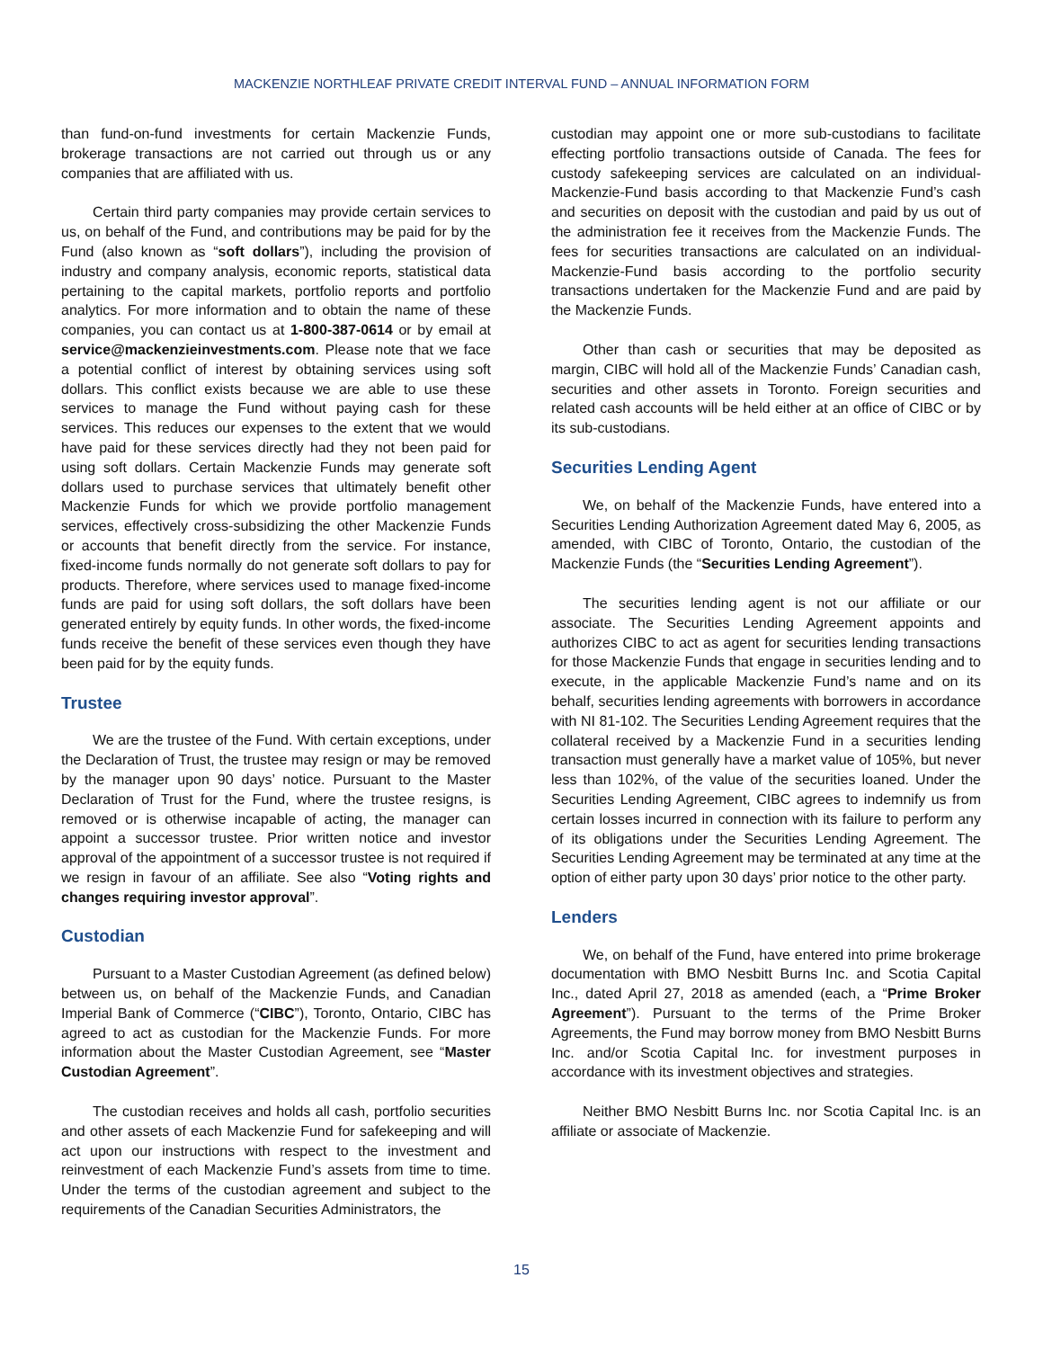MACKENZIE NORTHLEAF PRIVATE CREDIT INTERVAL FUND – ANNUAL INFORMATION FORM
than fund-on-fund investments for certain Mackenzie Funds, brokerage transactions are not carried out through us or any companies that are affiliated with us.
Certain third party companies may provide certain services to us, on behalf of the Fund, and contributions may be paid for by the Fund (also known as “soft dollars”), including the provision of industry and company analysis, economic reports, statistical data pertaining to the capital markets, portfolio reports and portfolio analytics. For more information and to obtain the name of these companies, you can contact us at 1-800-387-0614 or by email at service@mackenzieinvestments.com. Please note that we face a potential conflict of interest by obtaining services using soft dollars. This conflict exists because we are able to use these services to manage the Fund without paying cash for these services. This reduces our expenses to the extent that we would have paid for these services directly had they not been paid for using soft dollars. Certain Mackenzie Funds may generate soft dollars used to purchase services that ultimately benefit other Mackenzie Funds for which we provide portfolio management services, effectively cross-subsidizing the other Mackenzie Funds or accounts that benefit directly from the service. For instance, fixed-income funds normally do not generate soft dollars to pay for products. Therefore, where services used to manage fixed-income funds are paid for using soft dollars, the soft dollars have been generated entirely by equity funds. In other words, the fixed-income funds receive the benefit of these services even though they have been paid for by the equity funds.
Trustee
We are the trustee of the Fund. With certain exceptions, under the Declaration of Trust, the trustee may resign or may be removed by the manager upon 90 days’ notice. Pursuant to the Master Declaration of Trust for the Fund, where the trustee resigns, is removed or is otherwise incapable of acting, the manager can appoint a successor trustee. Prior written notice and investor approval of the appointment of a successor trustee is not required if we resign in favour of an affiliate. See also “Voting rights and changes requiring investor approval”.
Custodian
Pursuant to a Master Custodian Agreement (as defined below) between us, on behalf of the Mackenzie Funds, and Canadian Imperial Bank of Commerce (“CIBC”), Toronto, Ontario, CIBC has agreed to act as custodian for the Mackenzie Funds. For more information about the Master Custodian Agreement, see “Master Custodian Agreement”.
The custodian receives and holds all cash, portfolio securities and other assets of each Mackenzie Fund for safekeeping and will act upon our instructions with respect to the investment and reinvestment of each Mackenzie Fund’s assets from time to time. Under the terms of the custodian agreement and subject to the requirements of the Canadian Securities Administrators, the
custodian may appoint one or more sub-custodians to facilitate effecting portfolio transactions outside of Canada. The fees for custody safekeeping services are calculated on an individual-Mackenzie-Fund basis according to that Mackenzie Fund’s cash and securities on deposit with the custodian and paid by us out of the administration fee it receives from the Mackenzie Funds. The fees for securities transactions are calculated on an individual-Mackenzie-Fund basis according to the portfolio security transactions undertaken for the Mackenzie Fund and are paid by the Mackenzie Funds.
Other than cash or securities that may be deposited as margin, CIBC will hold all of the Mackenzie Funds’ Canadian cash, securities and other assets in Toronto. Foreign securities and related cash accounts will be held either at an office of CIBC or by its sub-custodians.
Securities Lending Agent
We, on behalf of the Mackenzie Funds, have entered into a Securities Lending Authorization Agreement dated May 6, 2005, as amended, with CIBC of Toronto, Ontario, the custodian of the Mackenzie Funds (the “Securities Lending Agreement”).
The securities lending agent is not our affiliate or our associate. The Securities Lending Agreement appoints and authorizes CIBC to act as agent for securities lending transactions for those Mackenzie Funds that engage in securities lending and to execute, in the applicable Mackenzie Fund’s name and on its behalf, securities lending agreements with borrowers in accordance with NI 81-102. The Securities Lending Agreement requires that the collateral received by a Mackenzie Fund in a securities lending transaction must generally have a market value of 105%, but never less than 102%, of the value of the securities loaned. Under the Securities Lending Agreement, CIBC agrees to indemnify us from certain losses incurred in connection with its failure to perform any of its obligations under the Securities Lending Agreement. The Securities Lending Agreement may be terminated at any time at the option of either party upon 30 days’ prior notice to the other party.
Lenders
We, on behalf of the Fund, have entered into prime brokerage documentation with BMO Nesbitt Burns Inc. and Scotia Capital Inc., dated April 27, 2018 as amended (each, a “Prime Broker Agreement”). Pursuant to the terms of the Prime Broker Agreements, the Fund may borrow money from BMO Nesbitt Burns Inc. and/or Scotia Capital Inc. for investment purposes in accordance with its investment objectives and strategies.
Neither BMO Nesbitt Burns Inc. nor Scotia Capital Inc. is an affiliate or associate of Mackenzie.
15